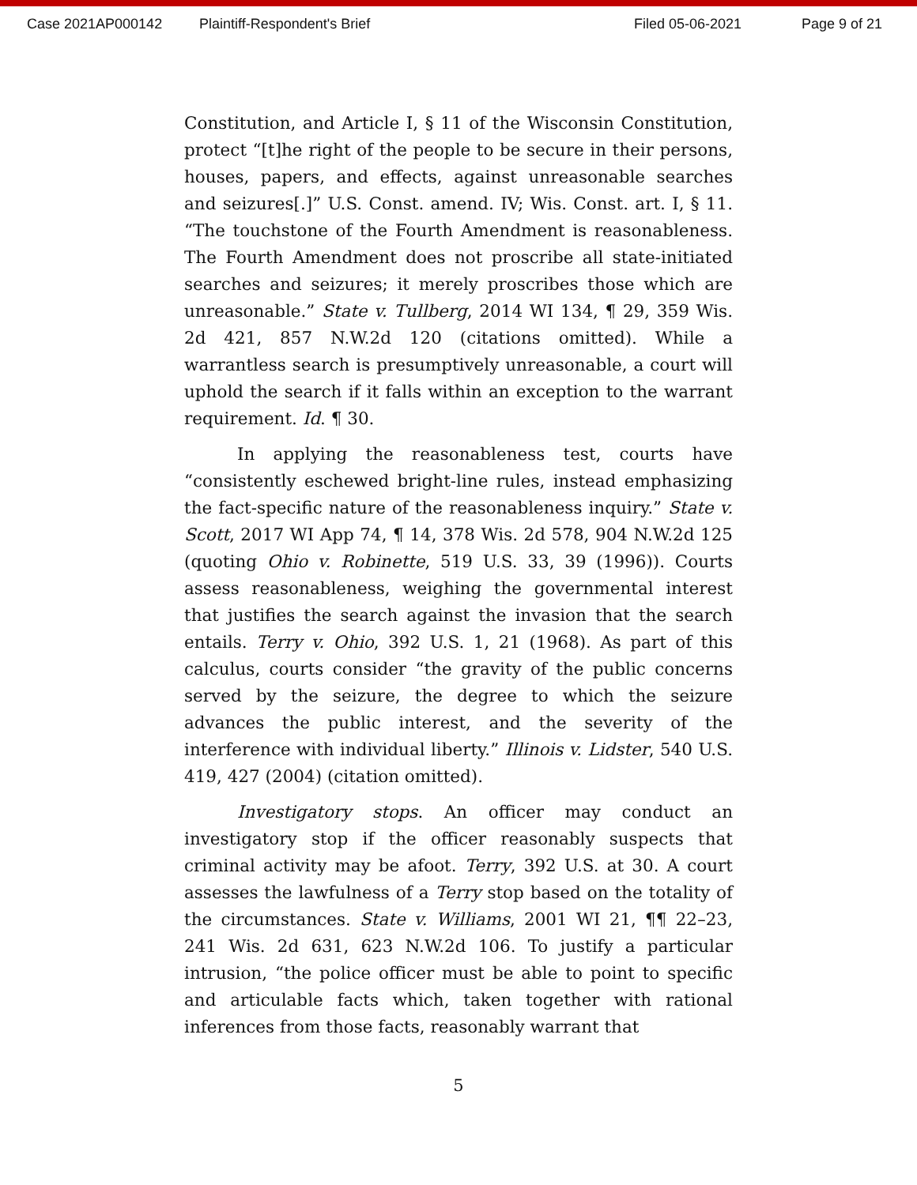Case 2021AP000142 Plaintiff-Respondent's Brief Filed 05-06-2021 Page 9 of 21
Constitution, and Article I, § 11 of the Wisconsin Constitution, protect “[t]he right of the people to be secure in their persons, houses, papers, and effects, against unreasonable searches and seizures[.]” U.S. Const. amend. IV; Wis. Const. art. I, § 11. “The touchstone of the Fourth Amendment is reasonableness. The Fourth Amendment does not proscribe all state-initiated searches and seizures; it merely proscribes those which are unreasonable.” State v. Tullberg, 2014 WI 134, ¶ 29, 359 Wis. 2d 421, 857 N.W.2d 120 (citations omitted). While a warrantless search is presumptively unreasonable, a court will uphold the search if it falls within an exception to the warrant requirement. Id. ¶ 30.
In applying the reasonableness test, courts have “consistently eschewed bright-line rules, instead emphasizing the fact-specific nature of the reasonableness inquiry.” State v. Scott, 2017 WI App 74, ¶ 14, 378 Wis. 2d 578, 904 N.W.2d 125 (quoting Ohio v. Robinette, 519 U.S. 33, 39 (1996)). Courts assess reasonableness, weighing the governmental interest that justifies the search against the invasion that the search entails. Terry v. Ohio, 392 U.S. 1, 21 (1968). As part of this calculus, courts consider “the gravity of the public concerns served by the seizure, the degree to which the seizure advances the public interest, and the severity of the interference with individual liberty.” Illinois v. Lidster, 540 U.S. 419, 427 (2004) (citation omitted).
Investigatory stops. An officer may conduct an investigatory stop if the officer reasonably suspects that criminal activity may be afoot. Terry, 392 U.S. at 30. A court assesses the lawfulness of a Terry stop based on the totality of the circumstances. State v. Williams, 2001 WI 21, ¶¶ 22–23, 241 Wis. 2d 631, 623 N.W.2d 106. To justify a particular intrusion, “the police officer must be able to point to specific and articulable facts which, taken together with rational inferences from those facts, reasonably warrant that
5